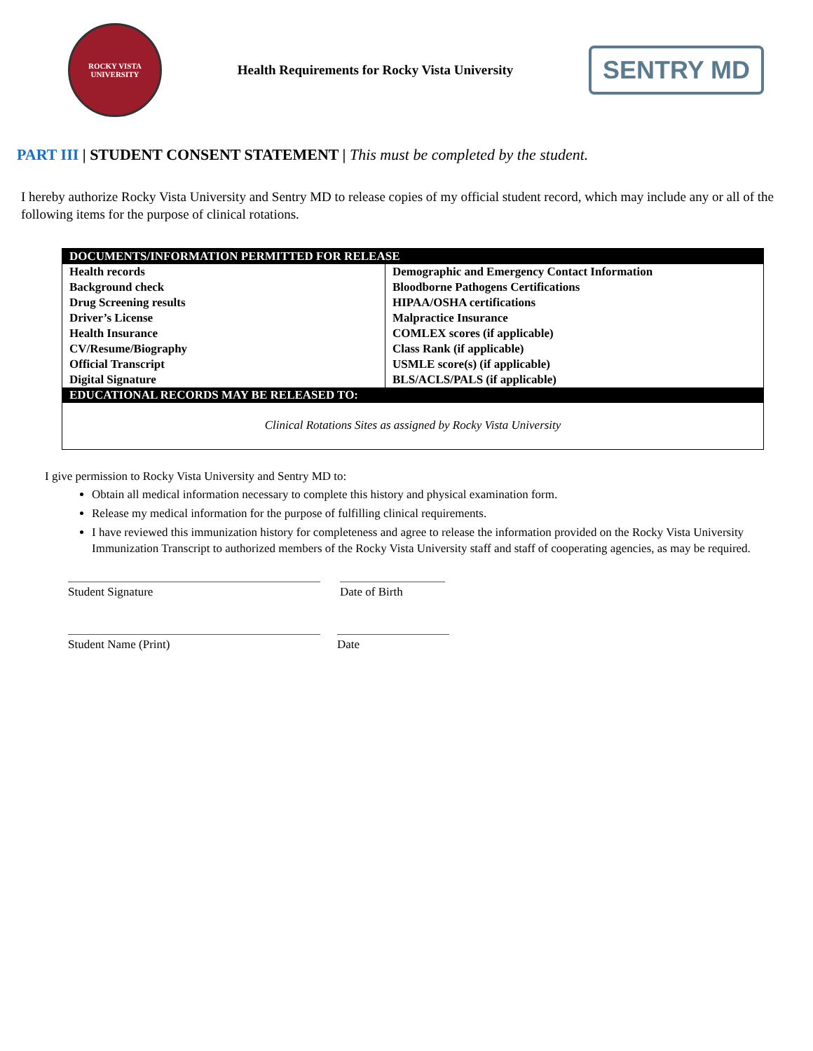ROCKY VISTA UNIVERSITY
Health Requirements for Rocky Vista University
SENTRY MD
PART III | STUDENT CONSENT STATEMENT | This must be completed by the student.
I hereby authorize Rocky Vista University and Sentry MD to release copies of my official student record, which may include any or all of the following items for the purpose of clinical rotations.
| DOCUMENTS/INFORMATION PERMITTED FOR RELEASE | |
| --- | --- |
| Health records | Demographic and Emergency Contact Information |
| Background check | Bloodborne Pathogens Certifications |
| Drug Screening results | HIPAA/OSHA certifications |
| Driver’s License | Malpractice Insurance |
| Health Insurance | COMLEX scores (if applicable) |
| CV/Resume/Biography | Class Rank (if applicable) |
| Official Transcript | USMLE score(s) (if applicable) |
| Digital Signature | BLS/ACLS/PALS (if applicable) |
| EDUCATIONAL RECORDS MAY BE RELEASED TO: | |
| Clinical Rotations Sites as assigned by Rocky Vista University | |
I give permission to Rocky Vista University and Sentry MD to:
Obtain all medical information necessary to complete this history and physical examination form.
Release my medical information for the purpose of fulfilling clinical requirements.
I have reviewed this immunization history for completeness and agree to release the information provided on the Rocky Vista University Immunization Transcript to authorized members of the Rocky Vista University staff and staff of cooperating agencies, as may be required.
Student Signature Date of Birth
Student Name (Print) Date